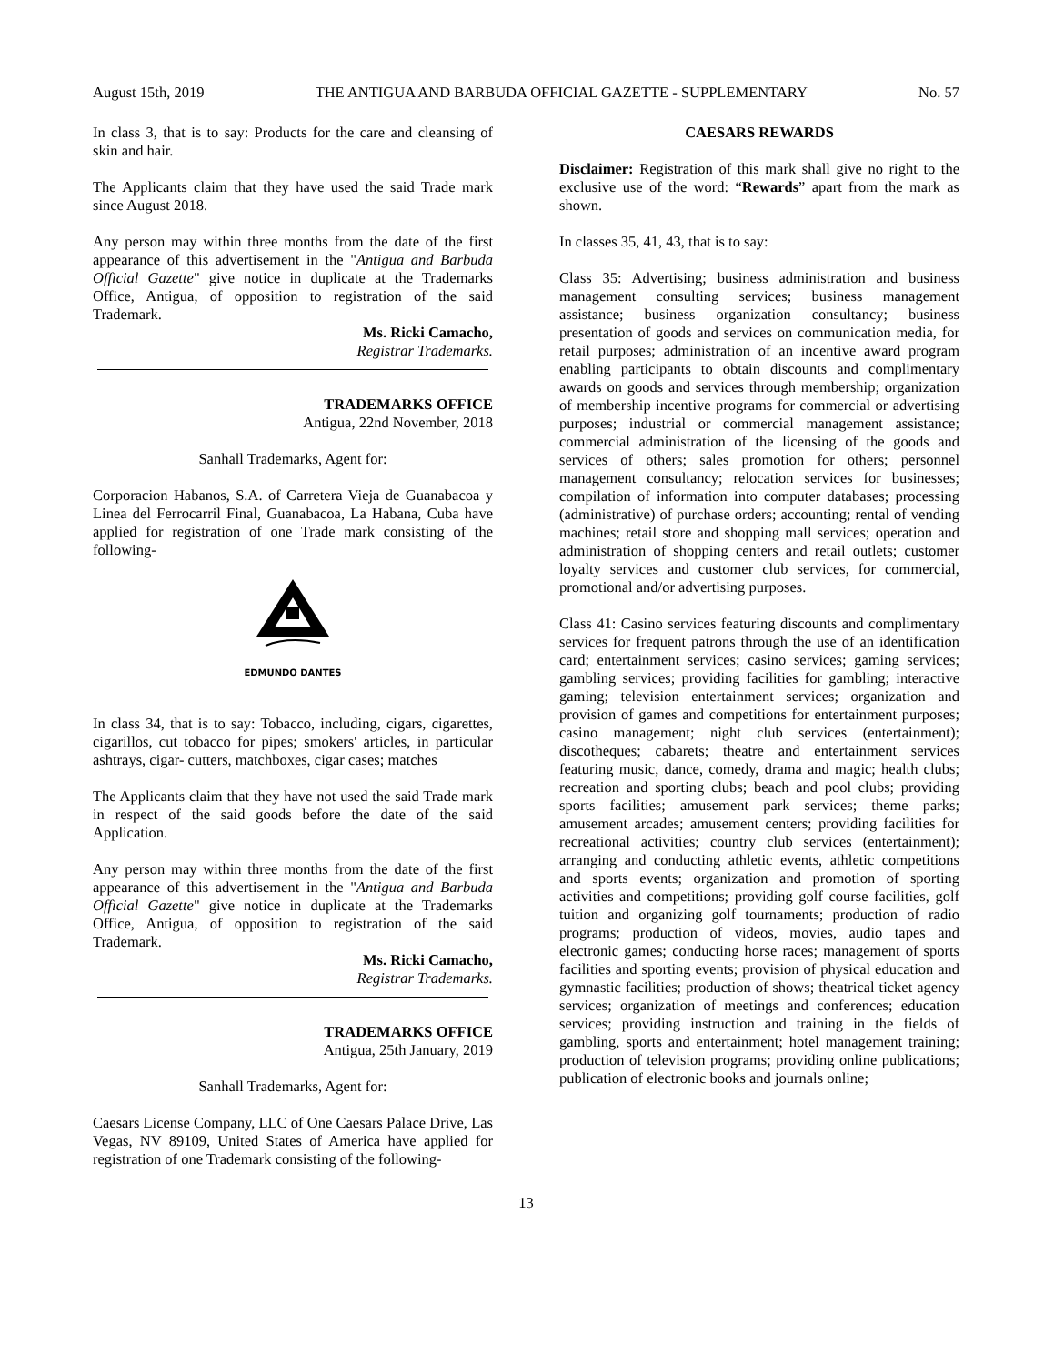August 15th, 2019 THE ANTIGUA AND BARBUDA OFFICIAL GAZETTE - SUPPLEMENTARY No. 57
In class 3, that is to say: Products for the care and cleansing of skin and hair.
The Applicants claim that they have used the said Trade mark since August 2018.
Any person may within three months from the date of the first appearance of this advertisement in the "Antigua and Barbuda Official Gazette" give notice in duplicate at the Trademarks Office, Antigua, of opposition to registration of the said Trademark.
Ms. Ricki Camacho,
Registrar Trademarks.
TRADEMARKS OFFICE
Antigua, 22nd November, 2018
Sanhall Trademarks, Agent for:
Corporacion Habanos, S.A. of Carretera Vieja de Guanabacoa y Linea del Ferrocarril Final, Guanabacoa, La Habana, Cuba have applied for registration of one Trade mark consisting of the following-
EDMUNDO DANTES
In class 34, that is to say: Tobacco, including, cigars, cigarettes, cigarillos, cut tobacco for pipes; smokers' articles, in particular ashtrays, cigar- cutters, matchboxes, cigar cases; matches
The Applicants claim that they have not used the said Trade mark in respect of the said goods before the date of the said Application.
Any person may within three months from the date of the first appearance of this advertisement in the "Antigua and Barbuda Official Gazette" give notice in duplicate at the Trademarks Office, Antigua, of opposition to registration of the said Trademark.
Ms. Ricki Camacho,
Registrar Trademarks.
TRADEMARKS OFFICE
Antigua, 25th January, 2019
Sanhall Trademarks, Agent for:
Caesars License Company, LLC of One Caesars Palace Drive, Las Vegas, NV 89109, United States of America have applied for registration of one Trademark consisting of the following-
CAESARS REWARDS
Disclaimer: Registration of this mark shall give no right to the exclusive use of the word: “Rewards” apart from the mark as shown.
In classes 35, 41, 43, that is to say:
Class 35: Advertising; business administration and business management consulting services; business management assistance; business organization consultancy; business presentation of goods and services on communication media, for retail purposes; administration of an incentive award program enabling participants to obtain discounts and complimentary awards on goods and services through membership; organization of membership incentive programs for commercial or advertising purposes; industrial or commercial management assistance; commercial administration of the licensing of the goods and services of others; sales promotion for others; personnel management consultancy; relocation services for businesses; compilation of information into computer databases; processing (administrative) of purchase orders; accounting; rental of vending machines; retail store and shopping mall services; operation and administration of shopping centers and retail outlets; customer loyalty services and customer club services, for commercial, promotional and/or advertising purposes.
Class 41: Casino services featuring discounts and complimentary services for frequent patrons through the use of an identification card; entertainment services; casino services; gaming services; gambling services; providing facilities for gambling; interactive gaming; television entertainment services; organization and provision of games and competitions for entertainment purposes; casino management; night club services (entertainment); discotheques; cabarets; theatre and entertainment services featuring music, dance, comedy, drama and magic; health clubs; recreation and sporting clubs; beach and pool clubs; providing sports facilities; amusement park services; theme parks; amusement arcades; amusement centers; providing facilities for recreational activities; country club services (entertainment); arranging and conducting athletic events, athletic competitions and sports events; organization and promotion of sporting activities and competitions; providing golf course facilities, golf tuition and organizing golf tournaments; production of radio programs; production of videos, movies, audio tapes and electronic games; conducting horse races; management of sports facilities and sporting events; provision of physical education and gymnastic facilities; production of shows; theatrical ticket agency services; organization of meetings and conferences; education services; providing instruction and training in the fields of gambling, sports and entertainment; hotel management training; production of television programs; providing online publications; publication of electronic books and journals online;
13